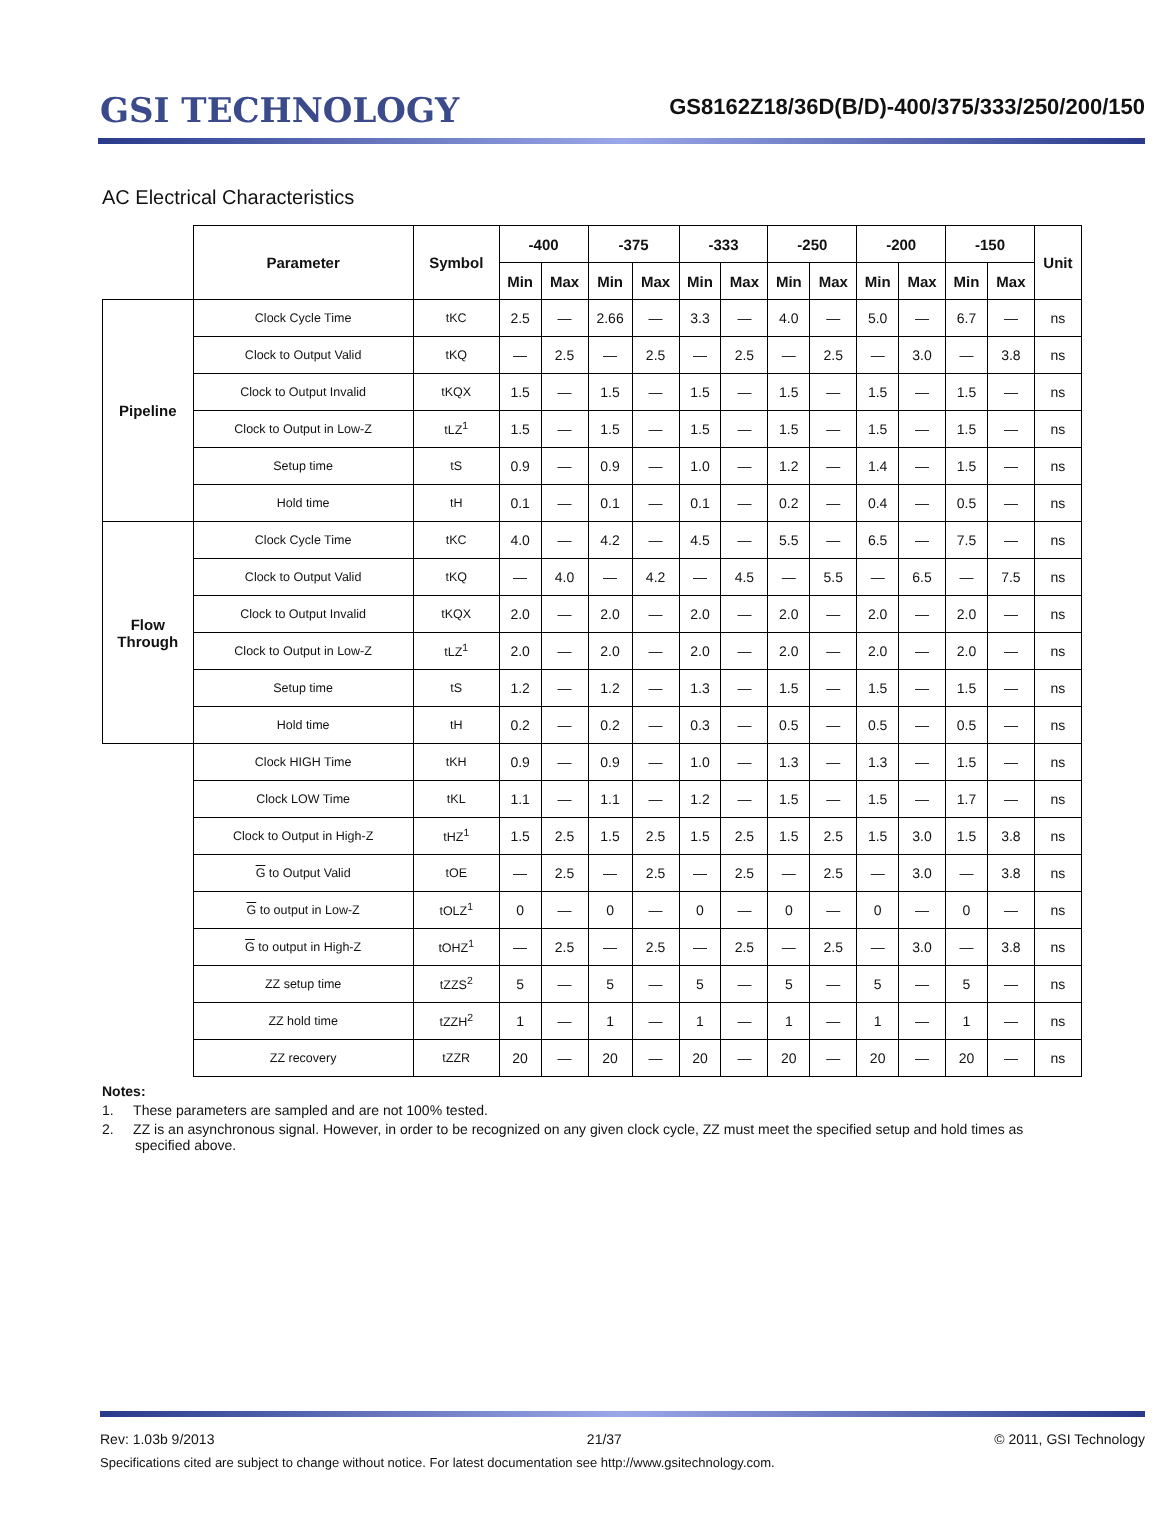GSI TECHNOLOGY
GS8162Z18/36D(B/D)-400/375/333/250/200/150
AC Electrical Characteristics
| | Parameter | Symbol | -400 | | -375 | | -333 | | -250 | | -200 | | -150 | | Unit |
| --- | --- | --- | --- | --- | --- | --- | --- | --- | --- | --- | --- | --- | --- | --- | --- |
| | | | Min | Max | Min | Max | Min | Max | Min | Max | Min | Max | Min | Max | |
| Pipeline | Clock Cycle Time | tKC | 2.5 | — | 2.66 | — | 3.3 | — | 4.0 | — | 5.0 | — | 6.7 | — | ns |
| | Clock to Output Valid | tKQ | — | 2.5 | — | 2.5 | — | 2.5 | — | 2.5 | — | 3.0 | — | 3.8 | ns |
| | Clock to Output Invalid | tKQX | 1.5 | — | 1.5 | — | 1.5 | — | 1.5 | — | 1.5 | — | 1.5 | — | ns |
| | Clock to Output in Low-Z | tLZ<sup>1</sup> | 1.5 | — | 1.5 | — | 1.5 | — | 1.5 | — | 1.5 | — | 1.5 | — | ns |
| | Setup time | tS | 0.9 | — | 0.9 | — | 1.0 | — | 1.2 | — | 1.4 | — | 1.5 | — | ns |
| | Hold time | tH | 0.1 | — | 0.1 | — | 0.1 | — | 0.2 | — | 0.4 | — | 0.5 | — | ns |
| Flow Through | Clock Cycle Time | tKC | 4.0 | — | 4.2 | — | 4.5 | — | 5.5 | — | 6.5 | — | 7.5 | — | ns |
| | Clock to Output Valid | tKQ | — | 4.0 | — | 4.2 | — | 4.5 | — | 5.5 | — | 6.5 | — | 7.5 | ns |
| | Clock to Output Invalid | tKQX | 2.0 | — | 2.0 | — | 2.0 | — | 2.0 | — | 2.0 | — | 2.0 | — | ns |
| | Clock to Output in Low-Z | tLZ<sup>1</sup> | 2.0 | — | 2.0 | — | 2.0 | — | 2.0 | — | 2.0 | — | 2.0 | — | ns |
| | Setup time | tS | 1.2 | — | 1.2 | — | 1.3 | — | 1.5 | — | 1.5 | — | 1.5 | — | ns |
| | Hold time | tH | 0.2 | — | 0.2 | — | 0.3 | — | 0.5 | — | 0.5 | — | 0.5 | — | ns |
| | Clock HIGH Time | tKH | 0.9 | — | 0.9 | — | 1.0 | — | 1.3 | — | 1.3 | — | 1.5 | — | ns |
| | Clock LOW Time | tKL | 1.1 | — | 1.1 | — | 1.2 | — | 1.5 | — | 1.5 | — | 1.7 | — | ns |
| | Clock to Output in High-Z | tHZ<sup>1</sup> | 1.5 | 2.5 | 1.5 | 2.5 | 1.5 | 2.5 | 1.5 | 2.5 | 1.5 | 3.0 | 1.5 | 3.8 | ns |
| | G to Output Valid | tOE | — | 2.5 | — | 2.5 | — | 2.5 | — | 2.5 | — | 3.0 | — | 3.8 | ns |
| | G to output in Low-Z | tOLZ<sup>1</sup> | 0 | — | 0 | — | 0 | — | 0 | — | 0 | — | 0 | — | ns |
| | G to output in High-Z | tOHZ<sup>1</sup> | — | 2.5 | — | 2.5 | — | 2.5 | — | 2.5 | — | 3.0 | — | 3.8 | ns |
| | ZZ setup time | tZZS<sup>2</sup> | 5 | — | 5 | — | 5 | — | 5 | — | 5 | — | 5 | — | ns |
| | ZZ hold time | tZZH<sup>2</sup> | 1 | — | 1 | — | 1 | — | 1 | — | 1 | — | 1 | — | ns |
| | ZZ recovery | tZZR | 20 | — | 20 | — | 20 | — | 20 | — | 20 | — | 20 | — | ns |
Notes:
1. These parameters are sampled and are not 100% tested.
2. ZZ is an asynchronous signal. However, in order to be recognized on any given clock cycle, ZZ must meet the specified setup and hold times as specified above.
Rev: 1.03b 9/2013 21/37 © 2011, GSI Technology
Specifications cited are subject to change without notice. For latest documentation see http://www.gsitechnology.com.